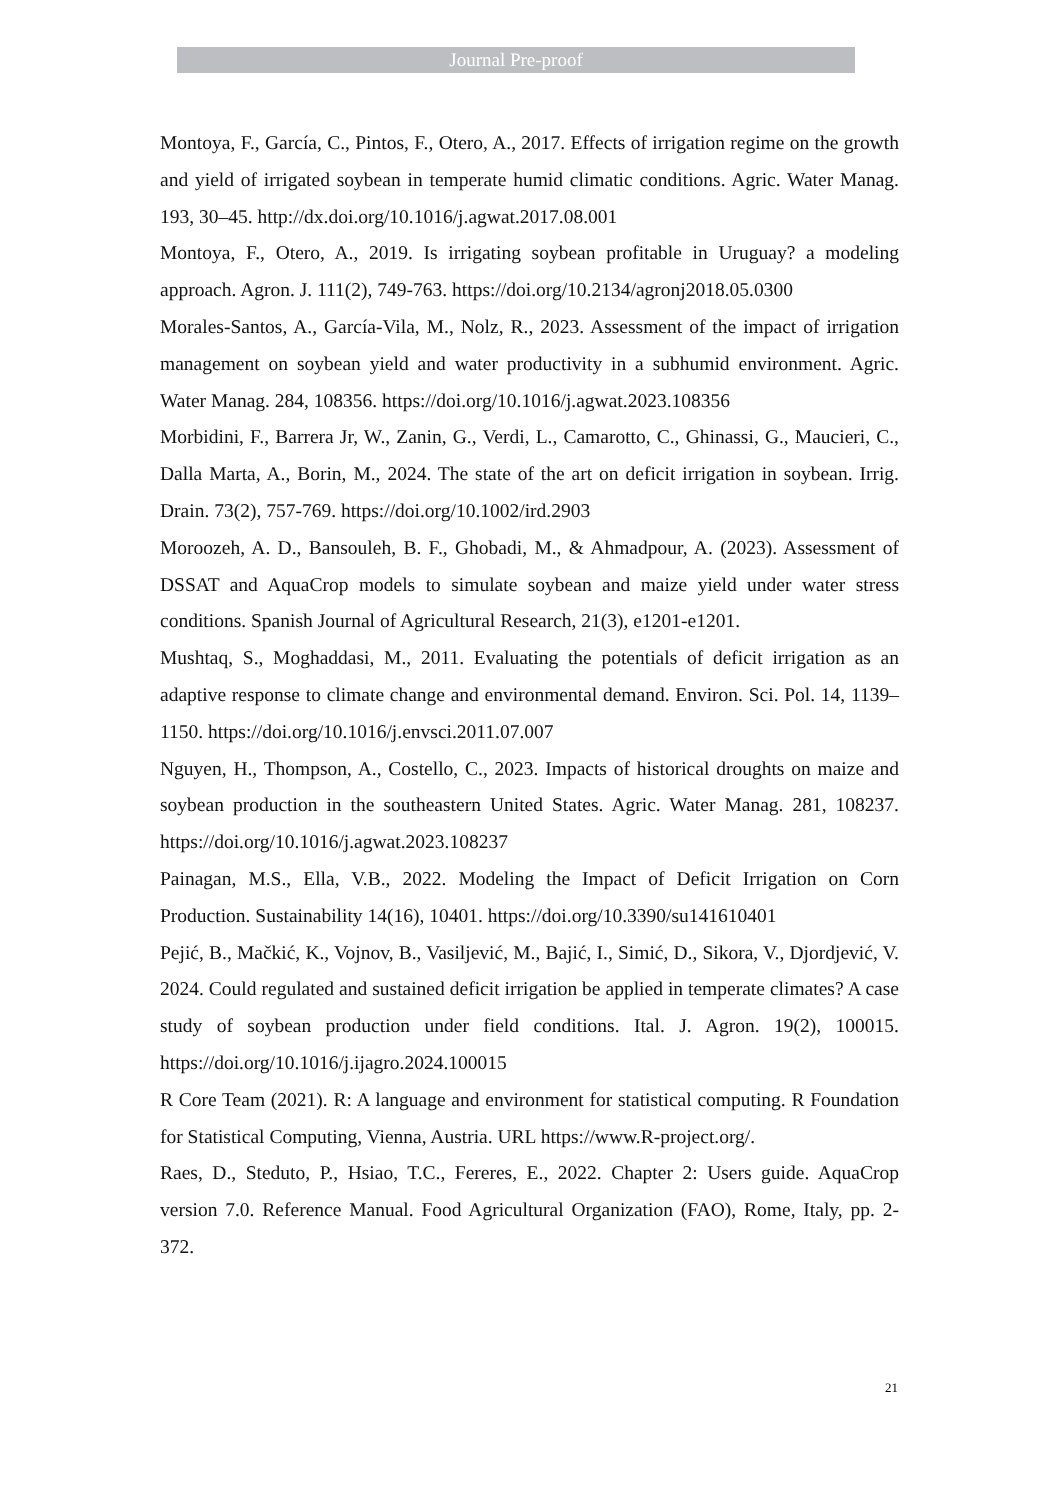Journal Pre-proof
Montoya, F., García, C., Pintos, F., Otero, A., 2017. Effects of irrigation regime on the growth and yield of irrigated soybean in temperate humid climatic conditions. Agric. Water Manag. 193, 30–45. http://dx.doi.org/10.1016/j.agwat.2017.08.001
Montoya, F., Otero, A., 2019. Is irrigating soybean profitable in Uruguay? a modeling approach. Agron. J. 111(2), 749-763. https://doi.org/10.2134/agronj2018.05.0300
Morales-Santos, A., García-Vila, M., Nolz, R., 2023. Assessment of the impact of irrigation management on soybean yield and water productivity in a subhumid environment. Agric. Water Manag. 284, 108356. https://doi.org/10.1016/j.agwat.2023.108356
Morbidini, F., Barrera Jr, W., Zanin, G., Verdi, L., Camarotto, C., Ghinassi, G., Maucieri, C., Dalla Marta, A., Borin, M., 2024. The state of the art on deficit irrigation in soybean. Irrig. Drain. 73(2), 757-769. https://doi.org/10.1002/ird.2903
Moroozeh, A. D., Bansouleh, B. F., Ghobadi, M., & Ahmadpour, A. (2023). Assessment of DSSAT and AquaCrop models to simulate soybean and maize yield under water stress conditions. Spanish Journal of Agricultural Research, 21(3), e1201-e1201.
Mushtaq, S., Moghaddasi, M., 2011. Evaluating the potentials of deficit irrigation as an adaptive response to climate change and environmental demand. Environ. Sci. Pol. 14, 1139–1150. https://doi.org/10.1016/j.envsci.2011.07.007
Nguyen, H., Thompson, A., Costello, C., 2023. Impacts of historical droughts on maize and soybean production in the southeastern United States. Agric. Water Manag. 281, 108237. https://doi.org/10.1016/j.agwat.2023.108237
Painagan, M.S., Ella, V.B., 2022. Modeling the Impact of Deficit Irrigation on Corn Production. Sustainability 14(16), 10401. https://doi.org/10.3390/su141610401
Pejić, B., Mačkić, K., Vojnov, B., Vasiljević, M., Bajić, I., Simić, D., Sikora, V., Djordjević, V. 2024. Could regulated and sustained deficit irrigation be applied in temperate climates? A case study of soybean production under field conditions. Ital. J. Agron. 19(2), 100015. https://doi.org/10.1016/j.ijagro.2024.100015
R Core Team (2021). R: A language and environment for statistical computing. R Foundation for Statistical Computing, Vienna, Austria. URL https://www.R-project.org/.
Raes, D., Steduto, P., Hsiao, T.C., Fereres, E., 2022. Chapter 2: Users guide. AquaCrop version 7.0. Reference Manual. Food Agricultural Organization (FAO), Rome, Italy, pp. 2-372.
21